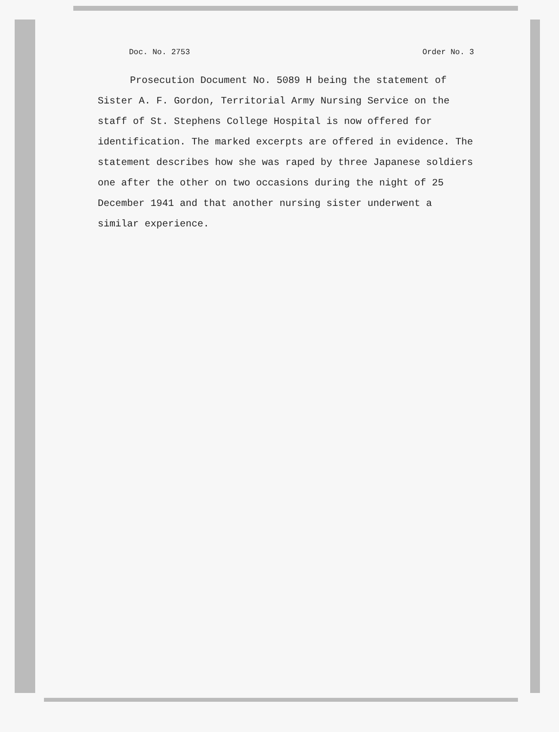Doc. No. 2753 Order No. 3
Prosecution Document No. 5089 H being the statement of Sister A. F. Gordon, Territorial Army Nursing Service on the staff of St. Stephens College Hospital is now offered for identification. The marked excerpts are offered in evidence. The statement describes how she was raped by three Japanese soldiers one after the other on two occasions during the night of 25 December 1941 and that another nursing sister underwent a similar experience.